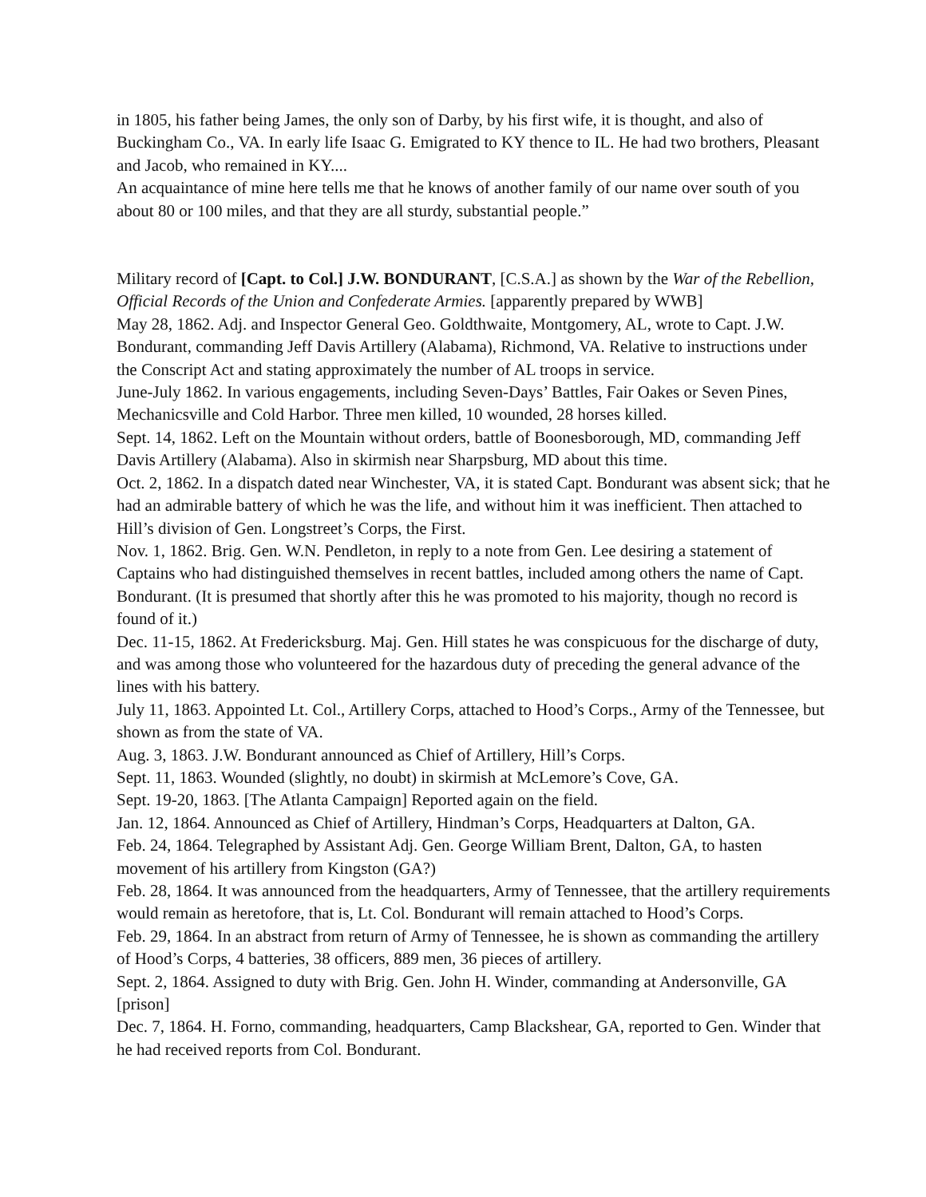in 1805, his father being James, the only son of Darby, by his first wife, it is thought, and also of Buckingham Co., VA. In early life Isaac G. Emigrated to KY thence to IL. He had two brothers, Pleasant and Jacob, who remained in KY....
An acquaintance of mine here tells me that he knows of another family of our name over south of you about 80 or 100 miles, and that they are all sturdy, substantial people.”
Military record of [Capt. to Col.] J.W. BONDURANT, [C.S.A.] as shown by the War of the Rebellion, Official Records of the Union and Confederate Armies. [apparently prepared by WWB]
May 28, 1862. Adj. and Inspector General Geo. Goldthwaite, Montgomery, AL, wrote to Capt. J.W. Bondurant, commanding Jeff Davis Artillery (Alabama), Richmond, VA. Relative to instructions under the Conscript Act and stating approximately the number of AL troops in service.
June-July 1862. In various engagements, including Seven-Days’ Battles, Fair Oakes or Seven Pines, Mechanicsville and Cold Harbor. Three men killed, 10 wounded, 28 horses killed.
Sept. 14, 1862. Left on the Mountain without orders, battle of Boonesborough, MD, commanding Jeff Davis Artillery (Alabama). Also in skirmish near Sharpsburg, MD about this time.
Oct. 2, 1862. In a dispatch dated near Winchester, VA, it is stated Capt. Bondurant was absent sick; that he had an admirable battery of which he was the life, and without him it was inefficient. Then attached to Hill’s division of Gen. Longstreet’s Corps, the First.
Nov. 1, 1862. Brig. Gen. W.N. Pendleton, in reply to a note from Gen. Lee desiring a statement of Captains who had distinguished themselves in recent battles, included among others the name of Capt. Bondurant. (It is presumed that shortly after this he was promoted to his majority, though no record is found of it.)
Dec. 11-15, 1862. At Fredericksburg. Maj. Gen. Hill states he was conspicuous for the discharge of duty, and was among those who volunteered for the hazardous duty of preceding the general advance of the lines with his battery.
July 11, 1863. Appointed Lt. Col., Artillery Corps, attached to Hood’s Corps., Army of the Tennessee, but shown as from the state of VA.
Aug. 3, 1863. J.W. Bondurant announced as Chief of Artillery, Hill’s Corps.
Sept. 11, 1863. Wounded (slightly, no doubt) in skirmish at McLemore’s Cove, GA.
Sept. 19-20, 1863. [The Atlanta Campaign] Reported again on the field.
Jan. 12, 1864. Announced as Chief of Artillery, Hindman’s Corps, Headquarters at Dalton, GA.
Feb. 24, 1864. Telegraphed by Assistant Adj. Gen. George William Brent, Dalton, GA, to hasten movement of his artillery from Kingston (GA?)
Feb. 28, 1864. It was announced from the headquarters, Army of Tennessee, that the artillery requirements would remain as heretofore, that is, Lt. Col. Bondurant will remain attached to Hood’s Corps.
Feb. 29, 1864. In an abstract from return of Army of Tennessee, he is shown as commanding the artillery of Hood’s Corps, 4 batteries, 38 officers, 889 men, 36 pieces of artillery.
Sept. 2, 1864. Assigned to duty with Brig. Gen. John H. Winder, commanding at Andersonville, GA [prison]
Dec. 7, 1864. H. Forno, commanding, headquarters, Camp Blackshear, GA, reported to Gen. Winder that he had received reports from Col. Bondurant.